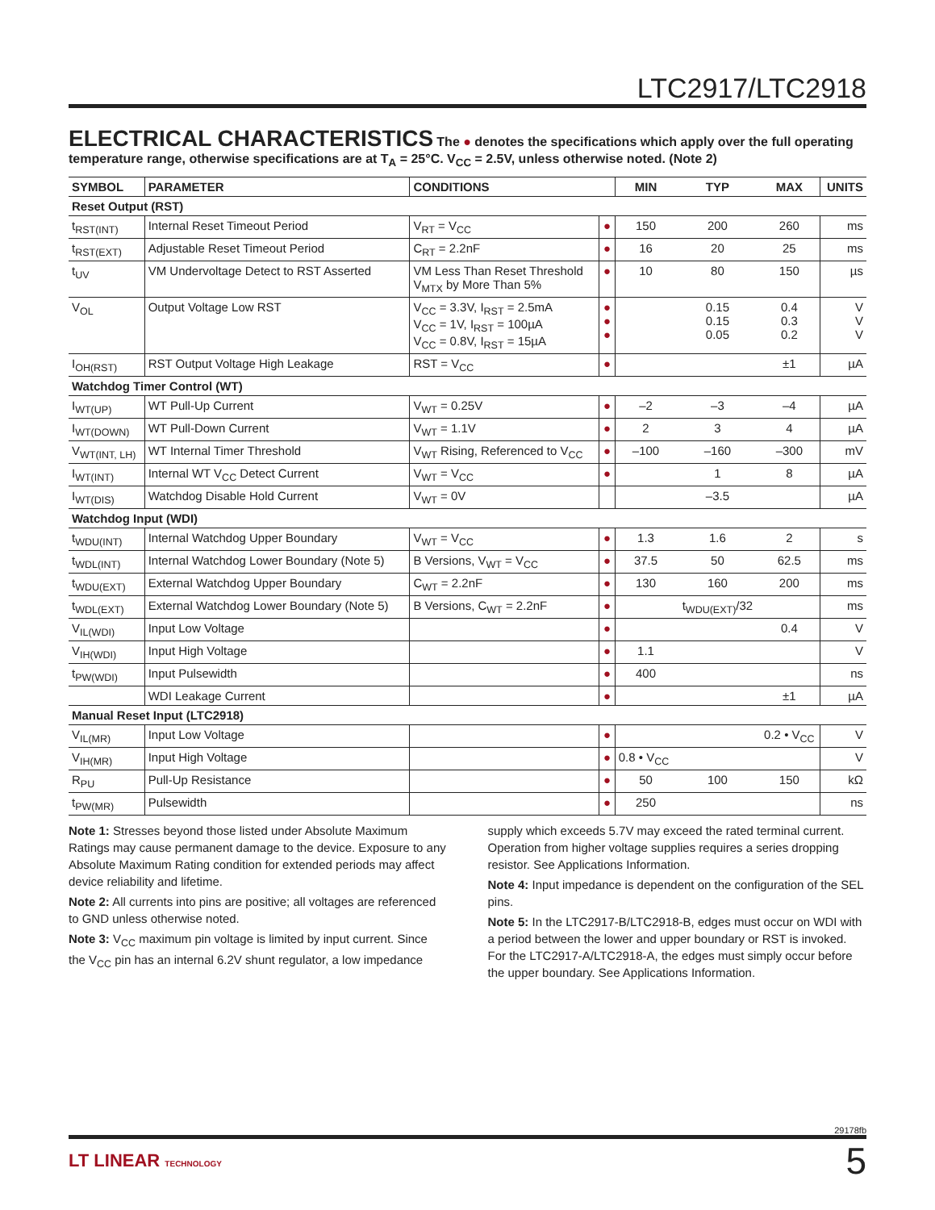LTC2917/LTC2918
ELECTRICAL CHARACTERISTICS
The ● denotes the specifications which apply over the full operating temperature range, otherwise specifications are at T<sub>A</sub> = 25°C. V<sub>CC</sub> = 2.5V, unless otherwise noted. (Note 2)
| SYMBOL | PARAMETER | CONDITIONS | | MIN | TYP | MAX | UNITS |
| --- | --- | --- | --- | --- | --- | --- | --- |
| Reset Output (RST) | | | | | | | |
| t<sub>RST(INT)</sub> | Internal Reset Timeout Period | V<sub>RT</sub> = V<sub>CC</sub> | ● | 150 | 200 | 260 | ms |
| t<sub>RST(EXT)</sub> | Adjustable Reset Timeout Period | C<sub>RT</sub> = 2.2nF | ● | 16 | 20 | 25 | ms |
| t<sub>UV</sub> | VM Undervoltage Detect to RST Asserted | VM Less Than Reset Threshold V<sub>MTX</sub> by More Than 5% | ● | 10 | 80 | 150 | µs |
| V<sub>OL</sub> | Output Voltage Low RST | V<sub>CC</sub> = 3.3V, I<sub>RST</sub> = 2.5mA V<sub>CC</sub> = 1V, I<sub>RST</sub> = 100µA V<sub>CC</sub> = 0.8V, I<sub>RST</sub> = 15µA | ● ● ● | | 0.15 0.15 0.05 | 0.4 0.3 0.2 | V V V |
| I<sub>OH(RST)</sub> | RST Output Voltage High Leakage | RST = V<sub>CC</sub> | ● | | | ±1 | µA |
| Watchdog Timer Control (WT) | | | | | | | |
| I<sub>WT(UP)</sub> | WT Pull-Up Current | V<sub>WT</sub> = 0.25V | ● | –2 | –3 | –4 | µA |
| I<sub>WT(DOWN)</sub> | WT Pull-Down Current | V<sub>WT</sub> = 1.1V | ● | 2 | 3 | 4 | µA |
| V<sub>WT(INT, LH)</sub> | WT Internal Timer Threshold | V<sub>WT</sub> Rising, Referenced to V<sub>CC</sub> | ● | –100 | –160 | –300 | mV |
| I<sub>WT(INT)</sub> | Internal WT V<sub>CC</sub> Detect Current | V<sub>WT</sub> = V<sub>CC</sub> | ● | | 1 | 8 | µA |
| I<sub>WT(DIS)</sub> | Watchdog Disable Hold Current | V<sub>WT</sub> = 0V | | | –3.5 | | µA |
| Watchdog Input (WDI) | | | | | | | |
| t<sub>WDU(INT)</sub> | Internal Watchdog Upper Boundary | V<sub>WT</sub> = V<sub>CC</sub> | ● | 1.3 | 1.6 | 2 | s |
| t<sub>WDL(INT)</sub> | Internal Watchdog Lower Boundary (Note 5) | B Versions, V<sub>WT</sub> = V<sub>CC</sub> | ● | 37.5 | 50 | 62.5 | ms |
| t<sub>WDU(EXT)</sub> | External Watchdog Upper Boundary | C<sub>WT</sub> = 2.2nF | ● | 130 | 160 | 200 | ms |
| t<sub>WDL(EXT)</sub> | External Watchdog Lower Boundary (Note 5) | B Versions, C<sub>WT</sub> = 2.2nF | ● | | t<sub>WDU(EXT)</sub>/32 | | ms |
| V<sub>IL(WDI)</sub> | Input Low Voltage | | ● | | | 0.4 | V |
| V<sub>IH(WDI)</sub> | Input High Voltage | | ● | 1.1 | | | V |
| t<sub>PW(WDI)</sub> | Input Pulsewidth | | ● | 400 | | | ns |
| | WDI Leakage Current | | ● | | | ±1 | µA |
| Manual Reset Input (LTC2918) | | | | | | | |
| V<sub>IL(MR)</sub> | Input Low Voltage | | ● | | | 0.2 • V<sub>CC</sub> | V |
| V<sub>IH(MR)</sub> | Input High Voltage | | ● | 0.8 • V<sub>CC</sub> | | | V |
| R<sub>PU</sub> | Pull-Up Resistance | | ● | 50 | 100 | 150 | kΩ |
| t<sub>PW(MR)</sub> | Pulsewidth | | ● | 250 | | | ns |
Note 1: Stresses beyond those listed under Absolute Maximum Ratings may cause permanent damage to the device. Exposure to any Absolute Maximum Rating condition for extended periods may affect device reliability and lifetime.
Note 2: All currents into pins are positive; all voltages are referenced to GND unless otherwise noted.
Note 3: V<sub>CC</sub> maximum pin voltage is limited by input current. Since the V<sub>CC</sub> pin has an internal 6.2V shunt regulator, a low impedance supply which exceeds 5.7V may exceed the rated terminal current. Operation from higher voltage supplies requires a series dropping resistor. See Applications Information.
Note 4: Input impedance is dependent on the configuration of the SEL pins.
Note 5: In the LTC2917-B/LTC2918-B, edges must occur on WDI with a period between the lower and upper boundary or RST is invoked. For the LTC2917-A/LTC2918-A, the edges must simply occur before the upper boundary. See Applications Information.
29178fb
LT LINEAR TECHNOLOGY 5